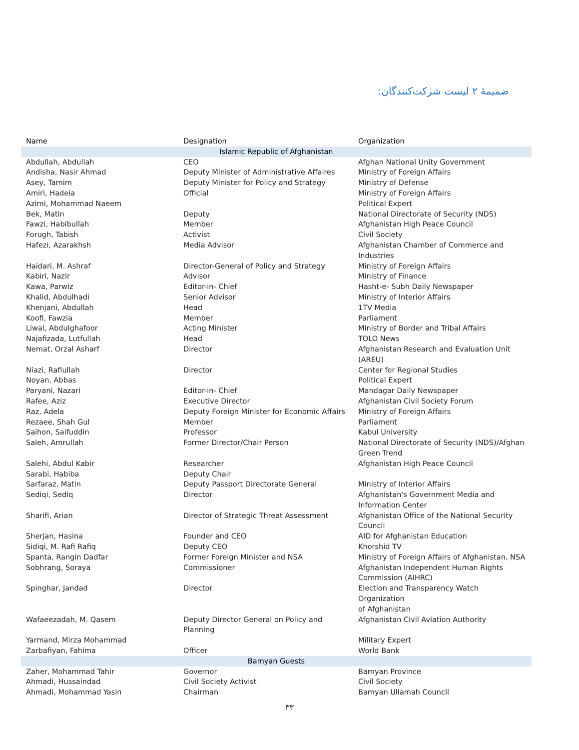ضمیمهٔ ۲ لیست شرکت‌کنندگان:
| Name | Designation | Organization |
| --- | --- | --- |
| Islamic Republic of Afghanistan | | |
| Abdullah, Abdullah | CEO | Afghan National Unity Government |
| Andisha, Nasir Ahmad | Deputy Minister of Administrative Affaires | Ministry of Foreign Affairs |
| Asey, Tamim | Deputy Minister for Policy and Strategy | Ministry of Defense |
| Amiri, Hadeia | Official | Ministry of Foreign Affairs |
| Azimi, Mohammad Naeem | | Political Expert |
| Bek, Matin | Deputy | National Directorate of Security (NDS) |
| Fawzi, Habibullah | Member | Afghanistan High Peace Council |
| Forugh, Tabish | Activist | Civil Society |
| Hafezi, Azarakhsh | Media Advisor | Afghanistan Chamber of Commerce and Industries |
| Haidari, M. Ashraf | Director-General of Policy and Strategy | Ministry of Foreign Affairs |
| Kabiri, Nazir | Advisor | Ministry of Finance |
| Kawa, Parwiz | Editor-in- Chief | Hasht-e- Subh Daily Newspaper |
| Khalid, Abdulhadi | Senior Advisor | Ministry of Interior Affairs |
| Khenjani, Abdullah | Head | 1TV Media |
| Koofi, Fawzia | Member | Parliament |
| Liwal, Abdulghafoor | Acting Minister | Ministry of Border and Tribal Affairs |
| Najafizada, Lutfullah | Head | TOLO News |
| Nemat, Orzal Asharf | Director | Afghanistan Research and Evaluation Unit (AREU) |
| Niazi, Rafiullah | Director | Center for Regional Studies |
| Noyan, Abbas | | Political Expert |
| Paryani, Nazari | Editor-in- Chief | Mandagar Daily Newspaper |
| Rafee, Aziz | Executive Director | Afghanistan Civil Society Forum |
| Raz, Adela | Deputy Foreign Minister for Economic Affairs | Ministry of Foreign Affairs |
| Rezaee, Shah Gul | Member | Parliament |
| Saihon, Saifuddin | Professor | Kabul University |
| Saleh, Amrullah | Former Director/Chair Person | National Directorate of Security (NDS)/Afghan Green Trend |
| Salehi, Abdul Kabir | Researcher | Afghanistan High Peace Council |
| Sarabi, Habiba | Deputy Chair | |
| Sarfaraz, Matin | Deputy Passport Directorate General | Ministry of Interior Affairs |
| Sediqi, Sediq | Director | Afghanistan's Government Media and Information Center |
| Sharifi, Arian | Director of Strategic Threat Assessment | Afghanistan Office of the National Security Council |
| Sherjan, Hasina | Founder and CEO | AID for Afghanistan Education |
| Sidiqi, M. Rafi Rafiq | Deputy CEO | Khorshid TV |
| Spanta, Rangin Dadfar | Former Foreign Minister and NSA | Ministry of Foreign Affairs of Afghanistan, NSA |
| Sobhrang, Soraya | Commissioner | Afghanistan Independent Human Rights Commission (AIHRC) |
| Spinghar, Jandad | Director | Election and Transparency Watch Organization of Afghanistan |
| Wafaeezadah, M. Qasem | Deputy Director General on Policy and Planning | Afghanistan Civil Aviation Authority |
| Yarmand, Mirza Mohammad | | Military Expert |
| Zarbafiyan, Fahima | Officer | World Bank |
| Bamyan Guests | | |
| Zaher, Mohammad Tahir | Governor | Bamyan Province |
| Ahmadi, Hussaindad | Civil Society Activist | Civil Society |
| Ahmadi, Mohammad Yasin | Chairman | Bamyan Ullamah Council |
۳۳